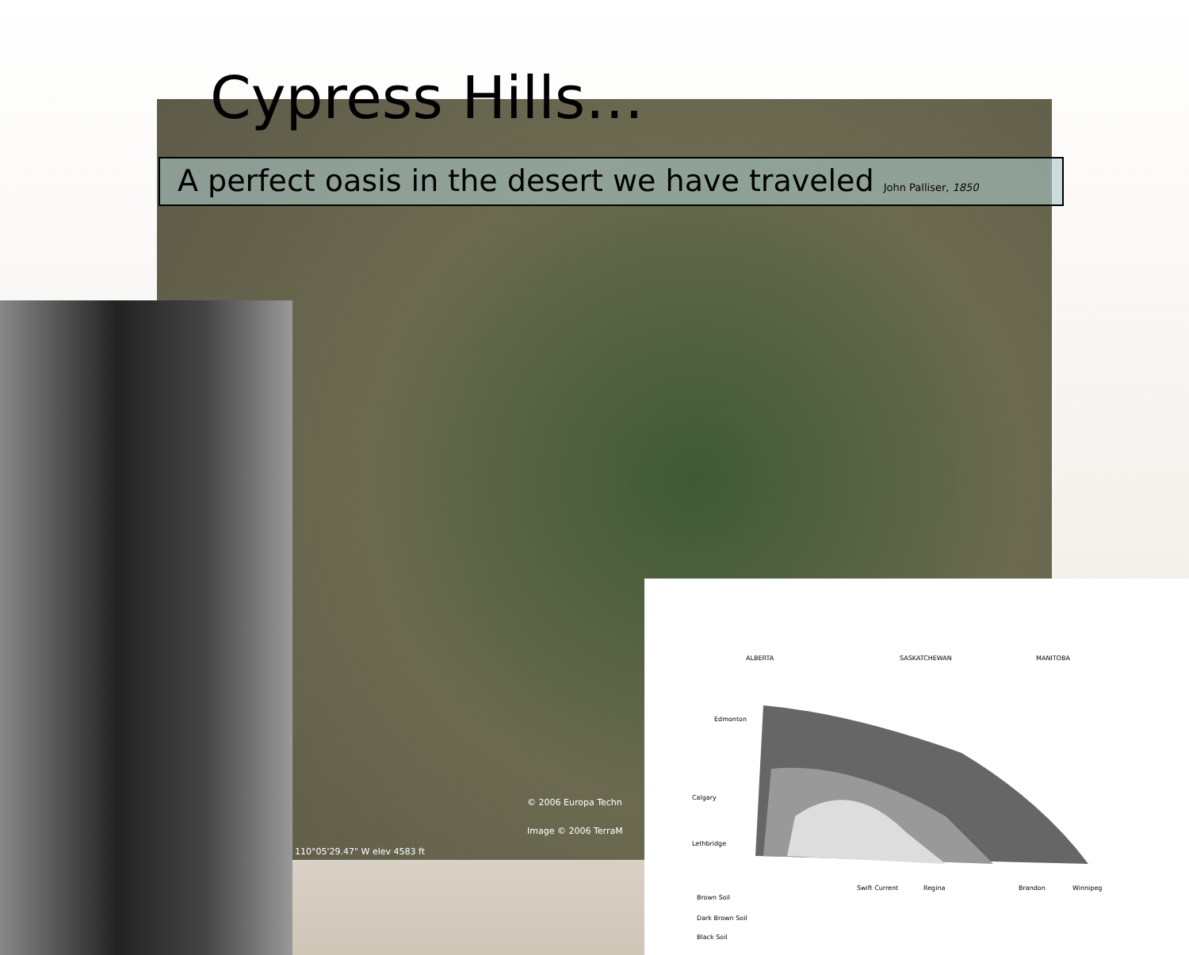© 2006 Europa Techn
Image © 2006 TerraM
110°05'29.47" W elev 4583 ft
Cypress Hills…
A perfect oasis in the desert we have traveled John Palliser, 1850
ALBERTA SASKATCHEWAN MANITOBA
Edmonton
Calgary
Lethbridge
Swift Current Regina Brandon Winnipeg
Brown Soil
Dark Brown Soil
Black Soil